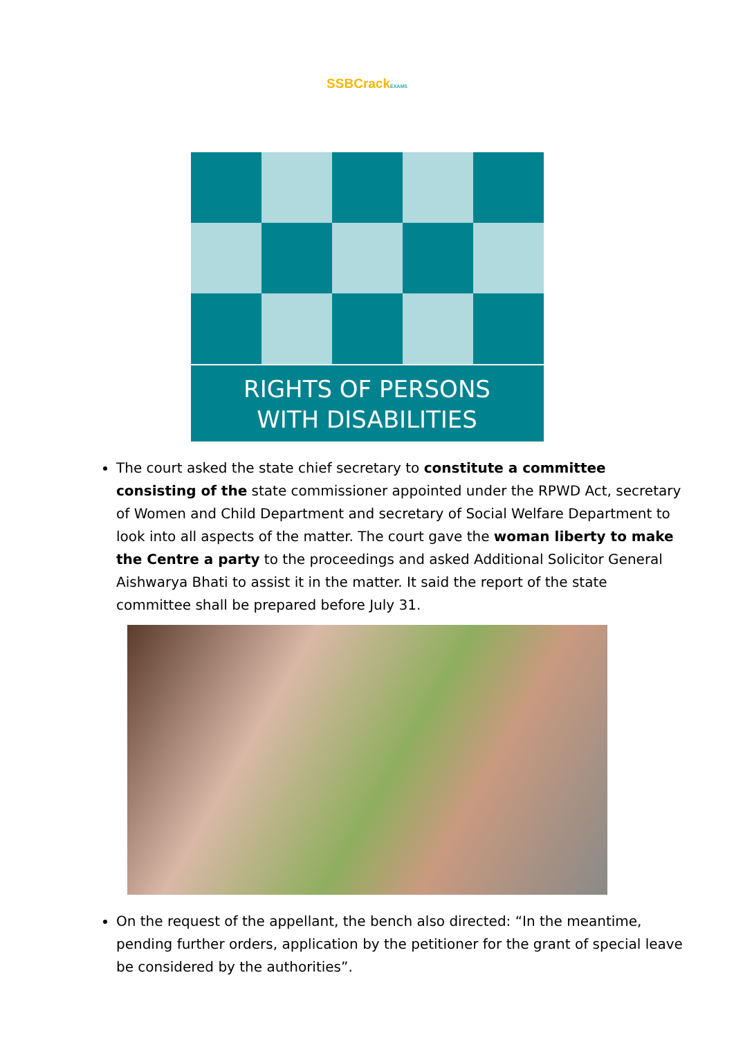SSBCrackEXAMS
RIGHTS OF PERSONS
WITH DISABILITIES
The court asked the state chief secretary to constitute a committee consisting of the state commissioner appointed under the RPWD Act, secretary of Women and Child Department and secretary of Social Welfare Department to look into all aspects of the matter. The court gave the woman liberty to make the Centre a party to the proceedings and asked Additional Solicitor General Aishwarya Bhati to assist it in the matter. It said the report of the state committee shall be prepared before July 31.
On the request of the appellant, the bench also directed: “In the meantime, pending further orders, application by the petitioner for the grant of special leave be considered by the authorities”.